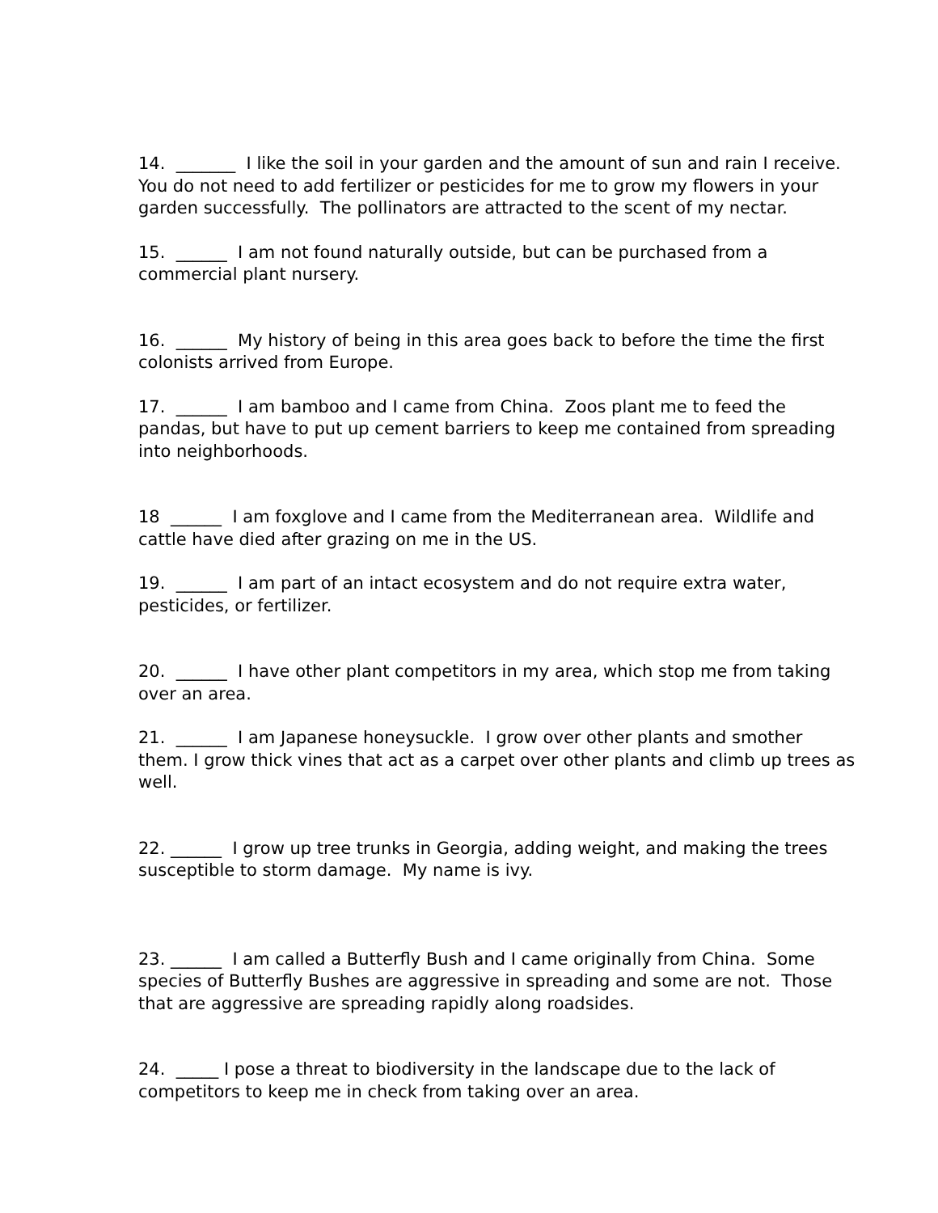14. _______ I like the soil in your garden and the amount of sun and rain I receive. You do not need to add fertilizer or pesticides for me to grow my flowers in your garden successfully. The pollinators are attracted to the scent of my nectar.
15. ______ I am not found naturally outside, but can be purchased from a commercial plant nursery.
16. ______ My history of being in this area goes back to before the time the first colonists arrived from Europe.
17. ______ I am bamboo and I came from China. Zoos plant me to feed the pandas, but have to put up cement barriers to keep me contained from spreading into neighborhoods.
18 ______ I am foxglove and I came from the Mediterranean area. Wildlife and cattle have died after grazing on me in the US.
19. ______ I am part of an intact ecosystem and do not require extra water, pesticides, or fertilizer.
20. ______ I have other plant competitors in my area, which stop me from taking over an area.
21. ______ I am Japanese honeysuckle. I grow over other plants and smother them. I grow thick vines that act as a carpet over other plants and climb up trees as well.
22. ______ I grow up tree trunks in Georgia, adding weight, and making the trees susceptible to storm damage. My name is ivy.
23. ______ I am called a Butterfly Bush and I came originally from China. Some species of Butterfly Bushes are aggressive in spreading and some are not. Those that are aggressive are spreading rapidly along roadsides.
24. _____ I pose a threat to biodiversity in the landscape due to the lack of competitors to keep me in check from taking over an area.